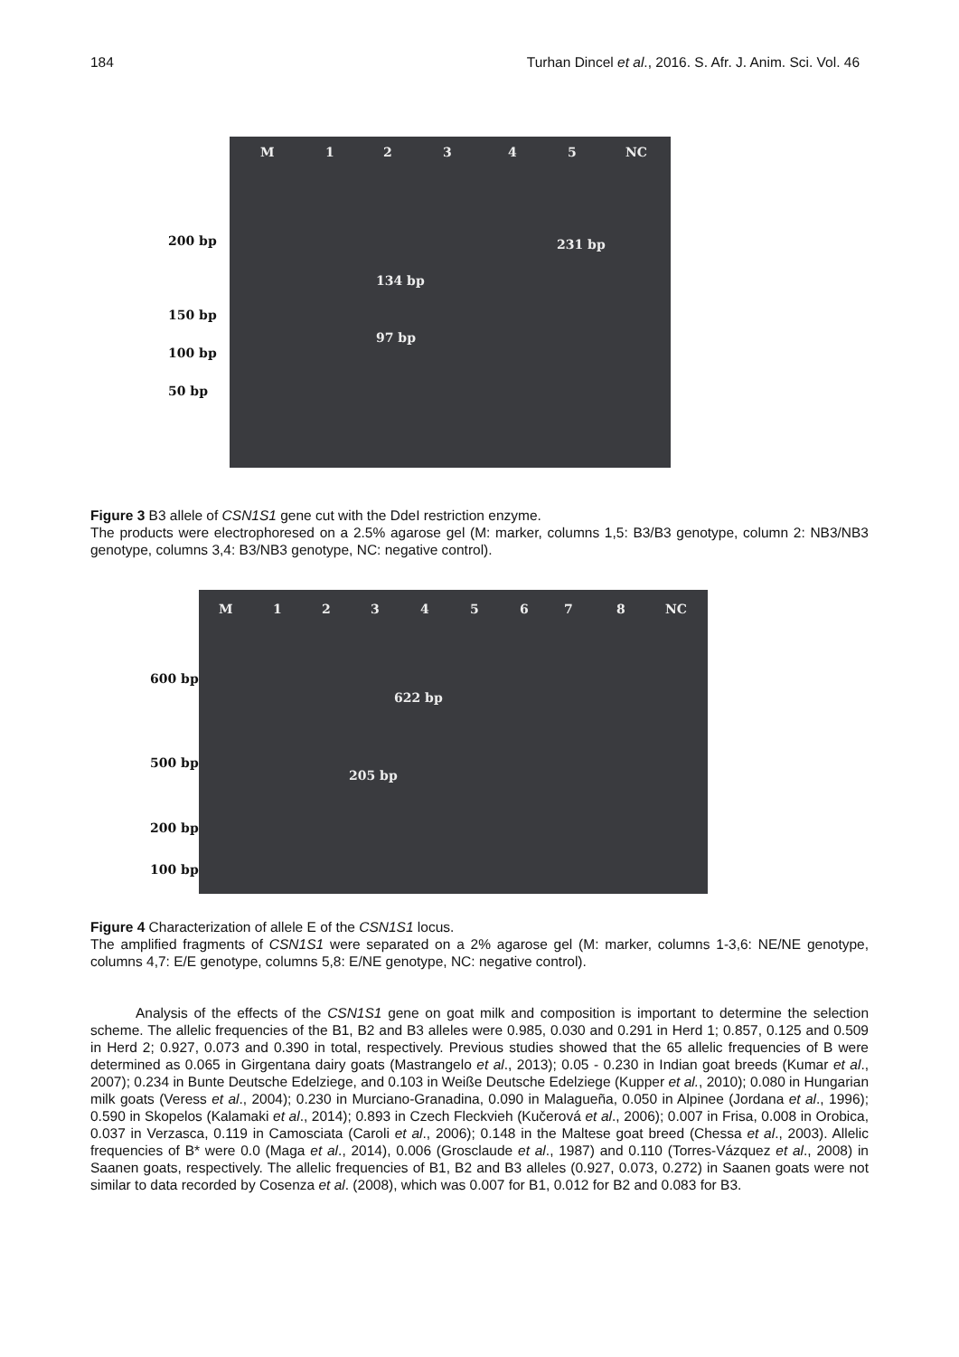184 Turhan Dincel et al., 2016. S. Afr. J. Anim. Sci. Vol. 46
M 1 2 3 4 5 NC
231 bp
134 bp
97 bp
200 bp
150 bp
100 bp
50 bp
Figure 3 B3 allele of CSN1S1 gene cut with the DdeI restriction enzyme.
The products were electrophoresed on a 2.5% agarose gel (M: marker, columns 1,5: B3/B3 genotype, column 2: NB3/NB3 genotype, columns 3,4: B3/NB3 genotype, NC: negative control).
M 1 2 3 4 5 6 7 8 NC
622 bp
205 bp
600 bp
500 bp
200 bp
100 bp
Figure 4 Characterization of allele E of the CSN1S1 locus.
The amplified fragments of CSN1S1 were separated on a 2% agarose gel (M: marker, columns 1-3,6: NE/NE genotype, columns 4,7: E/E genotype, columns 5,8: E/NE genotype, NC: negative control).
Analysis of the effects of the CSN1S1 gene on goat milk and composition is important to determine the selection scheme. The allelic frequencies of the B1, B2 and B3 alleles were 0.985, 0.030 and 0.291 in Herd 1; 0.857, 0.125 and 0.509 in Herd 2; 0.927, 0.073 and 0.390 in total, respectively. Previous studies showed that the 65 allelic frequencies of B were determined as 0.065 in Girgentana dairy goats (Mastrangelo et al., 2013); 0.05 - 0.230 in Indian goat breeds (Kumar et al., 2007); 0.234 in Bunte Deutsche Edelziege, and 0.103 in Weiße Deutsche Edelziege (Kupper et al., 2010); 0.080 in Hungarian milk goats (Veress et al., 2004); 0.230 in Murciano-Granadina, 0.090 in Malagueña, 0.050 in Alpinee (Jordana et al., 1996); 0.590 in Skopelos (Kalamaki et al., 2014); 0.893 in Czech Fleckvieh (Kučerová et al., 2006); 0.007 in Frisa, 0.008 in Orobica, 0.037 in Verzasca, 0.119 in Camosciata (Caroli et al., 2006); 0.148 in the Maltese goat breed (Chessa et al., 2003). Allelic frequencies of B* were 0.0 (Maga et al., 2014), 0.006 (Grosclaude et al., 1987) and 0.110 (Torres-Vázquez et al., 2008) in Saanen goats, respectively. The allelic frequencies of B1, B2 and B3 alleles (0.927, 0.073, 0.272) in Saanen goats were not similar to data recorded by Cosenza et al. (2008), which was 0.007 for B1, 0.012 for B2 and 0.083 for B3.